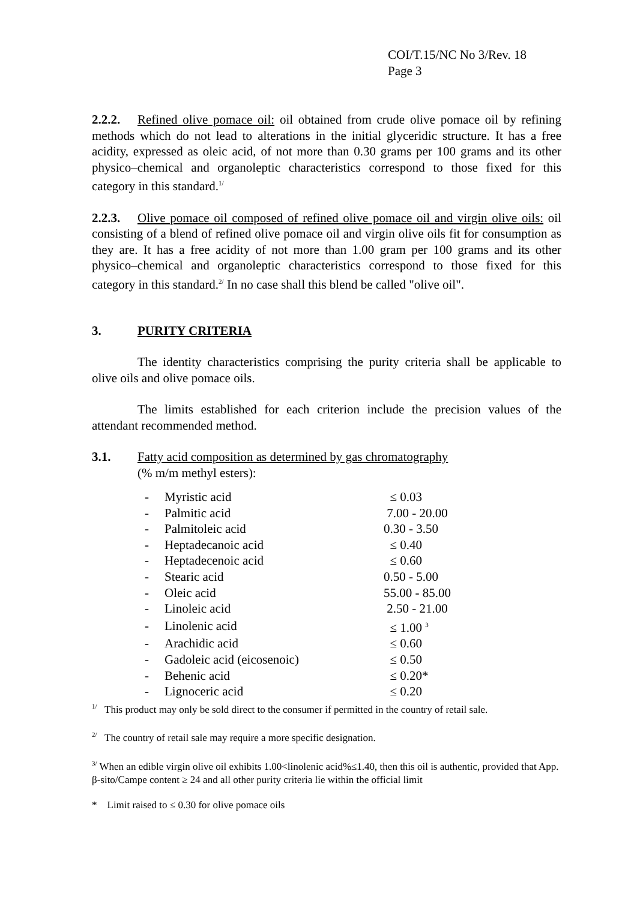COI/T.15/NC No 3/Rev. 18
Page 3
2.2.2. Refined olive pomace oil: oil obtained from crude olive pomace oil by refining methods which do not lead to alterations in the initial glyceridic structure. It has a free acidity, expressed as oleic acid, of not more than 0.30 grams per 100 grams and its other physico–chemical and organoleptic characteristics correspond to those fixed for this category in this standard.<sup>1/</sup>
2.2.3. Olive pomace oil composed of refined olive pomace oil and virgin olive oils: oil consisting of a blend of refined olive pomace oil and virgin olive oils fit for consumption as they are. It has a free acidity of not more than 1.00 gram per 100 grams and its other physico–chemical and organoleptic characteristics correspond to those fixed for this category in this standard.<sup>2/</sup> In no case shall this blend be called "olive oil".
3. PURITY CRITERIA
The identity characteristics comprising the purity criteria shall be applicable to olive oils and olive pomace oils.
The limits established for each criterion include the precision values of the attendant recommended method.
3.1. Fatty acid composition as determined by gas chromatography
(% m/m methyl esters):
| - | Myristic acid | ≤ 0.03 |
| - | Palmitic acid | 7.00 - 20.00 |
| - | Palmitoleic acid | 0.30 - 3.50 |
| - | Heptadecanoic acid | ≤ 0.40 |
| - | Heptadecenoic acid | ≤ 0.60 |
| - | Stearic acid | 0.50 - 5.00 |
| - | Oleic acid | 55.00 - 85.00 |
| - | Linoleic acid | 2.50 - 21.00 |
| - | Linolenic acid | ≤ 1.00 <sup>3</sup> |
| - | Arachidic acid | ≤ 0.60 |
| - | Gadoleic acid (eicosenoic) | ≤ 0.50 |
| - | Behenic acid | ≤ 0.20* |
| - | Lignoceric acid | ≤ 0.20 |
<sup>1/</sup> This product may only be sold direct to the consumer if permitted in the country of retail sale.
<sup>2/</sup> The country of retail sale may require a more specific designation.
<sup>3/</sup> When an edible virgin olive oil exhibits 1.00<linolenic acid%≤1.40, then this oil is authentic, provided that App. β-sito/Campe content ≥ 24 and all other purity criteria lie within the official limit
* Limit raised to ≤ 0.30 for olive pomace oils